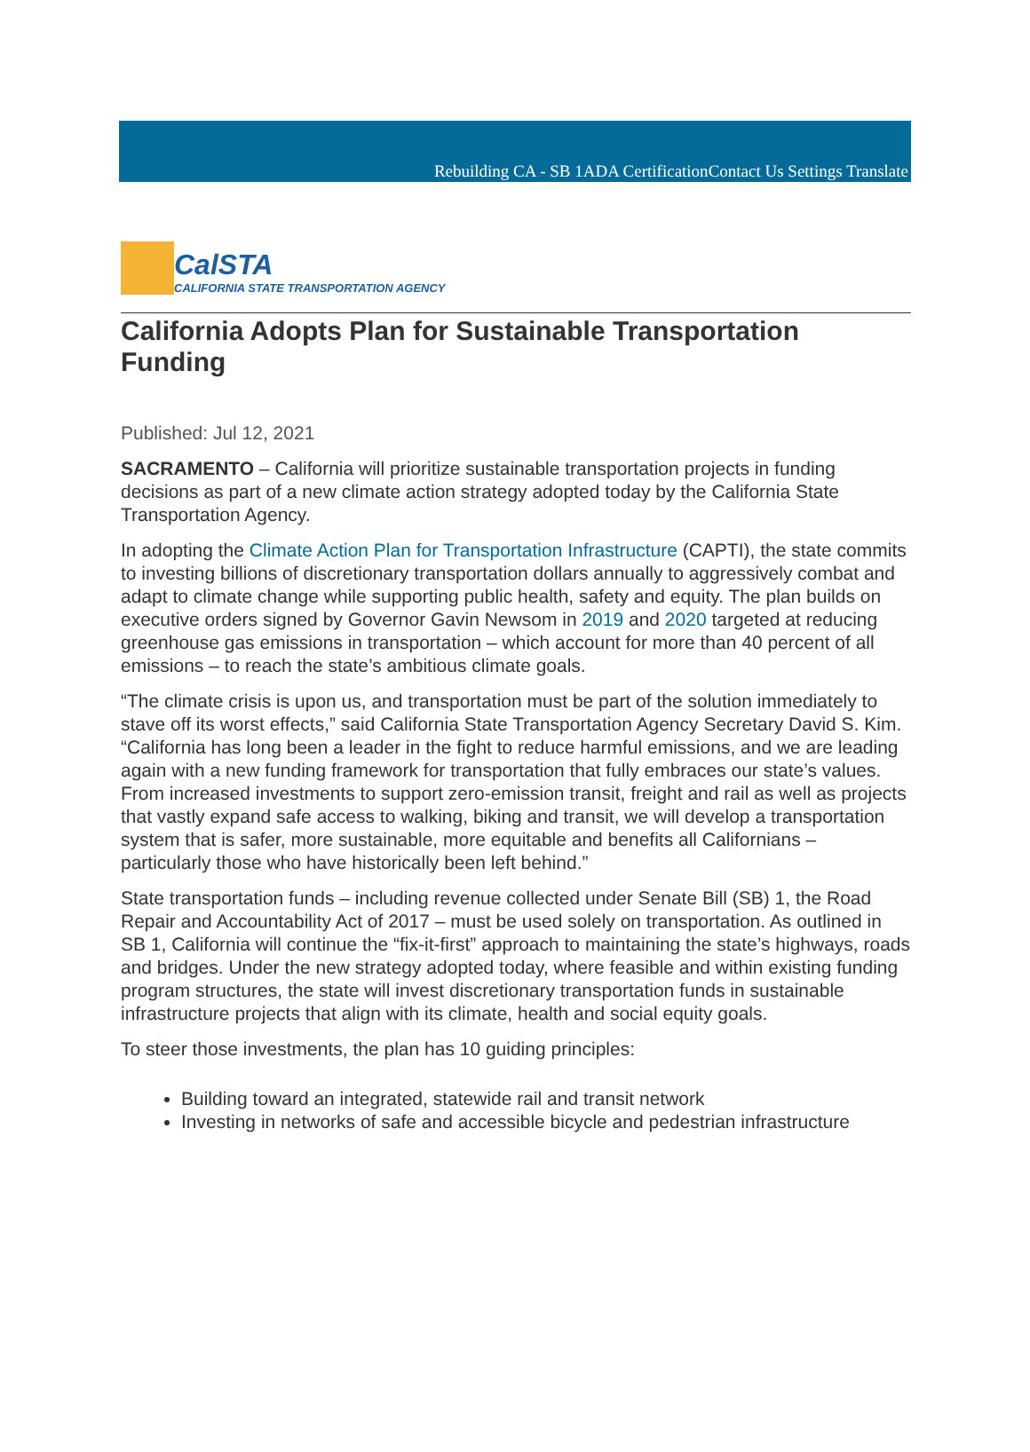Rebuilding CA - SB 1 ADA Certification Contact Us Settings Translate
CalSTA
CALIFORNIA STATE TRANSPORTATION AGENCY
California Adopts Plan for Sustainable Transportation Funding
Published: Jul 12, 2021
SACRAMENTO – California will prioritize sustainable transportation projects in funding decisions as part of a new climate action strategy adopted today by the California State Transportation Agency.
In adopting the Climate Action Plan for Transportation Infrastructure (CAPTI), the state commits to investing billions of discretionary transportation dollars annually to aggressively combat and adapt to climate change while supporting public health, safety and equity. The plan builds on executive orders signed by Governor Gavin Newsom in 2019 and 2020 targeted at reducing greenhouse gas emissions in transportation – which account for more than 40 percent of all emissions – to reach the state’s ambitious climate goals.
“The climate crisis is upon us, and transportation must be part of the solution immediately to stave off its worst effects,” said California State Transportation Agency Secretary David S. Kim. “California has long been a leader in the fight to reduce harmful emissions, and we are leading again with a new funding framework for transportation that fully embraces our state’s values. From increased investments to support zero-emission transit, freight and rail as well as projects that vastly expand safe access to walking, biking and transit, we will develop a transportation system that is safer, more sustainable, more equitable and benefits all Californians – particularly those who have historically been left behind.”
State transportation funds – including revenue collected under Senate Bill (SB) 1, the Road Repair and Accountability Act of 2017 – must be used solely on transportation. As outlined in SB 1, California will continue the “fix-it-first” approach to maintaining the state’s highways, roads and bridges. Under the new strategy adopted today, where feasible and within existing funding program structures, the state will invest discretionary transportation funds in sustainable infrastructure projects that align with its climate, health and social equity goals.
To steer those investments, the plan has 10 guiding principles:
Building toward an integrated, statewide rail and transit network
Investing in networks of safe and accessible bicycle and pedestrian infrastructure